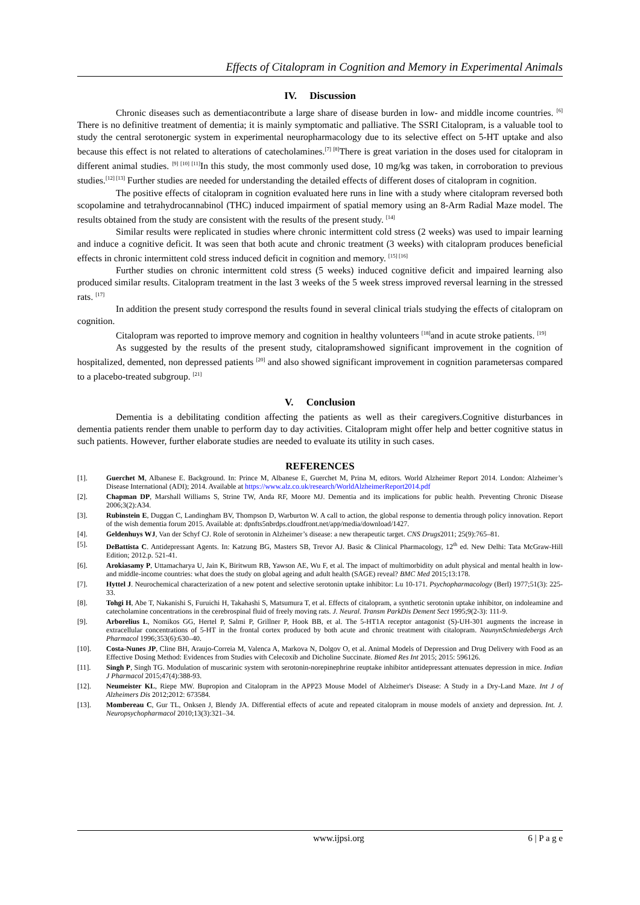Effects of Citalopram in Cognition and Memory in Experimental Animals
IV. Discussion
Chronic diseases such as dementiacontribute a large share of disease burden in low- and middle income countries. <sup>[6]</sup> There is no definitive treatment of dementia; it is mainly symptomatic and palliative. The SSRI Citalopram, is a valuable tool to study the central serotonergic system in experimental neuropharmacology due to its selective effect on 5-HT uptake and also because this effect is not related to alterations of catecholamines.<sup>[7] [8]</sup>There is great variation in the doses used for citalopram in different animal studies. <sup>[9] [10] [11]</sup>In this study, the most commonly used dose, 10 mg/kg was taken, in corroboration to previous studies.<sup>[12] [13]</sup> Further studies are needed for understanding the detailed effects of different doses of citalopram in cognition.
The positive effects of citalopram in cognition evaluated here runs in line with a study where citalopram reversed both scopolamine and tetrahydrocannabinol (THC) induced impairment of spatial memory using an 8-Arm Radial Maze model. The results obtained from the study are consistent with the results of the present study. <sup>[14]</sup>
Similar results were replicated in studies where chronic intermittent cold stress (2 weeks) was used to impair learning and induce a cognitive deficit. It was seen that both acute and chronic treatment (3 weeks) with citalopram produces beneficial effects in chronic intermittent cold stress induced deficit in cognition and memory. <sup>[15] [16]</sup>
Further studies on chronic intermittent cold stress (5 weeks) induced cognitive deficit and impaired learning also produced similar results. Citalopram treatment in the last 3 weeks of the 5 week stress improved reversal learning in the stressed rats. <sup>[17]</sup>
In addition the present study correspond the results found in several clinical trials studying the effects of citalopram on cognition.
Citalopram was reported to improve memory and cognition in healthy volunteers <sup>[18]</sup>and in acute stroke patients. <sup>[19]</sup>
As suggested by the results of the present study, citalopramshowed significant improvement in the cognition of hospitalized, demented, non depressed patients <sup>[20]</sup> and also showed significant improvement in cognition parametersas compared to a placebo-treated subgroup. <sup>[21]</sup>
V. Conclusion
Dementia is a debilitating condition affecting the patients as well as their caregivers.Cognitive disturbances in dementia patients render them unable to perform day to day activities. Citalopram might offer help and better cognitive status in such patients. However, further elaborate studies are needed to evaluate its utility in such cases.
REFERENCES
[1]. Guerchet M, Albanese E. Background. In: Prince M, Albanese E, Guerchet M, Prina M, editors. World Alzheimer Report 2014. London: Alzheimer’s Disease International (ADI); 2014. Available at https://www.alz.co.uk/research/WorldAlzheimerReport2014.pdf
[2]. Chapman DP, Marshall Williams S, Strine TW, Anda RF, Moore MJ. Dementia and its implications for public health. Preventing Chronic Disease 2006;3(2):A34.
[3]. Rubinstein E, Duggan C, Landingham BV, Thompson D, Warburton W. A call to action, the global response to dementia through policy innovation. Report of the wish dementia forum 2015. Available at: dpnfts5nbrdps.cloudfront.net/app/media/download/1427.
[4]. Geldenhuys WJ, Van der Schyf CJ. Role of serotonin in Alzheimer’s disease: a new therapeutic target. CNS Drugs2011; 25(9):765–81.
[5]. DeBattista C. Antidepressant Agents. In: Katzung BG, Masters SB, Trevor AJ. Basic & Clinical Pharmacology, 12<sup>th</sup> ed. New Delhi: Tata McGraw-Hill Edition; 2012.p. 521-41.
[6]. Arokiasamy P, Uttamacharya U, Jain K, Biritwum RB, Yawson AE, Wu F, et al. The impact of multimorbidity on adult physical and mental health in low- and middle-income countries: what does the study on global ageing and adult health (SAGE) reveal? BMC Med 2015;13:178.
[7]. Hyttel J. Neurochemical characterization of a new potent and selective serotonin uptake inhibitor: Lu 10-171. Psychopharmacology (Berl) 1977;51(3): 225-33.
[8]. Tohgi H, Abe T, Nakanishi S, Furuichi H, Takahashi S, Matsumura T, et al. Effects of citalopram, a synthetic serotonin uptake inhibitor, on indoleamine and catecholamine concentrations in the cerebrospinal fluid of freely moving rats. J. Neural. Transm ParkDis Dement Sect 1995;9(2-3): 111-9.
[9]. Arborelius L, Nomikos GG, Hertel P, Salmi P, Grillner P, Hook BB, et al. The 5-HT1A receptor antagonist (S)-UH-301 augments the increase in extracellular concentrations of 5-HT in the frontal cortex produced by both acute and chronic treatment with citalopram. NaunynSchmiedebergs Arch Pharmacol 1996;353(6):630–40.
[10]. Costa-Nunes JP, Cline BH, Araujo-Correia M, Valenca A, Markova N, Dolgov O, et al. Animal Models of Depression and Drug Delivery with Food as an Effective Dosing Method: Evidences from Studies with Celecoxib and Dicholine Succinate. Biomed Res Int 2015; 2015: 596126.
[11]. Singh P, Singh TG. Modulation of muscarinic system with serotonin-norepinephrine reuptake inhibitor antidepressant attenuates depression in mice. Indian J Pharmacol 2015;47(4):388-93.
[12]. Neumeister KL, Riepe MW. Bupropion and Citalopram in the APP23 Mouse Model of Alzheimer's Disease: A Study in a Dry-Land Maze. Int J of Alzheimers Dis 2012;2012: 673584.
[13]. Mombereau C, Gur TL, Onksen J, Blendy JA. Differential effects of acute and repeated citalopram in mouse models of anxiety and depression. Int. J. Neuropsychopharmacol 2010;13(3):321–34.
www.ijpsi.org 6 | P a g e